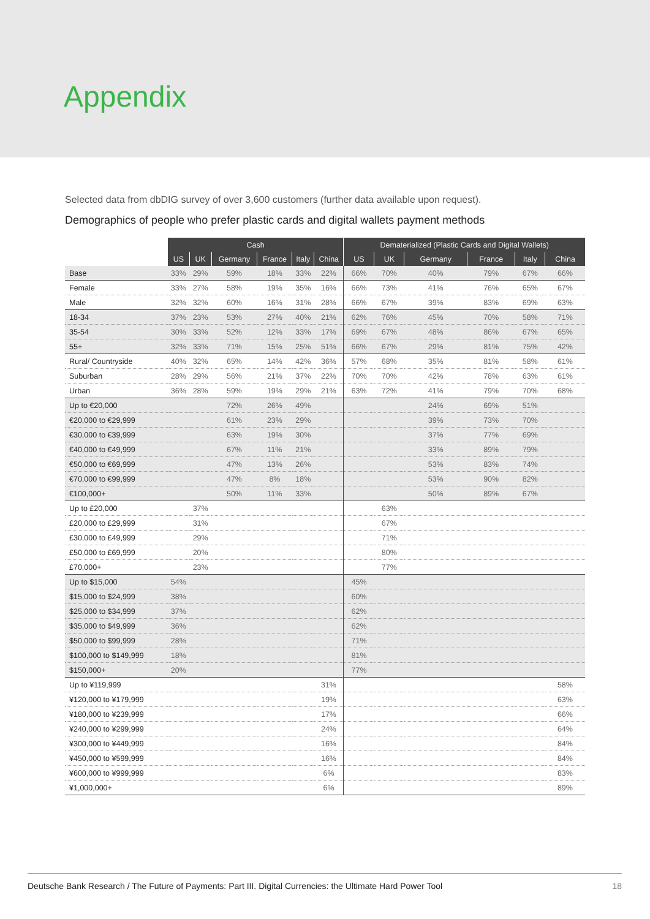Appendix
Selected data from dbDIG survey of over 3,600 customers (further data available upon request).
Demographics of people who prefer plastic cards and digital wallets payment methods
| | Cash | | | | | | Dematerialized (Plastic Cards and Digital Wallets) | | | | | |
| | US | UK | Germany | France | Italy | China | US | UK | Germany | France | Italy | China |
| Base | 33% | 29% | 59% | 18% | 33% | 22% | 66% | 70% | 40% | 79% | 67% | 66% |
| Female | 33% | 27% | 58% | 19% | 35% | 16% | 66% | 73% | 41% | 76% | 65% | 67% |
| Male | 32% | 32% | 60% | 16% | 31% | 28% | 66% | 67% | 39% | 83% | 69% | 63% |
| 18-34 | 37% | 23% | 53% | 27% | 40% | 21% | 62% | 76% | 45% | 70% | 58% | 71% |
| 35-54 | 30% | 33% | 52% | 12% | 33% | 17% | 69% | 67% | 48% | 86% | 67% | 65% |
| 55+ | 32% | 33% | 71% | 15% | 25% | 51% | 66% | 67% | 29% | 81% | 75% | 42% |
| Rural/ Countryside | 40% | 32% | 65% | 14% | 42% | 36% | 57% | 68% | 35% | 81% | 58% | 61% |
| Suburban | 28% | 29% | 56% | 21% | 37% | 22% | 70% | 70% | 42% | 78% | 63% | 61% |
| Urban | 36% | 28% | 59% | 19% | 29% | 21% | 63% | 72% | 41% | 79% | 70% | 68% |
| Up to €20,000 | | | 72% | 26% | 49% | | | | 24% | 69% | 51% | |
| €20,000 to €29,999 | | | 61% | 23% | 29% | | | | 39% | 73% | 70% | |
| €30,000 to €39,999 | | | 63% | 19% | 30% | | | | 37% | 77% | 69% | |
| €40,000 to €49,999 | | | 67% | 11% | 21% | | | | 33% | 89% | 79% | |
| €50,000 to €69,999 | | | 47% | 13% | 26% | | | | 53% | 83% | 74% | |
| €70,000 to €99,999 | | | 47% | 8% | 18% | | | | 53% | 90% | 82% | |
| €100,000+ | | | 50% | 11% | 33% | | | | 50% | 89% | 67% | |
| Up to £20,000 | | 37% | | | | | | 63% | | | | |
| £20,000 to £29,999 | | 31% | | | | | | 67% | | | | |
| £30,000 to £49,999 | | 29% | | | | | | 71% | | | | |
| £50,000 to £69,999 | | 20% | | | | | | 80% | | | | |
| £70,000+ | | 23% | | | | | | 77% | | | | |
| Up to $15,000 | 54% | | | | | | 45% | | | | | |
| $15,000 to $24,999 | 38% | | | | | | 60% | | | | | |
| $25,000 to $34,999 | 37% | | | | | | 62% | | | | | |
| $35,000 to $49,999 | 36% | | | | | | 62% | | | | | |
| $50,000 to $99,999 | 28% | | | | | | 71% | | | | | |
| $100,000 to $149,999 | 18% | | | | | | 81% | | | | | |
| $150,000+ | 20% | | | | | | 77% | | | | | |
| Up to ¥119,999 | | | | | | 31% | | | | | | 58% |
| ¥120,000 to ¥179,999 | | | | | | 19% | | | | | | 63% |
| ¥180,000 to ¥239,999 | | | | | | 17% | | | | | | 66% |
| ¥240,000 to ¥299,999 | | | | | | 24% | | | | | | 64% |
| ¥300,000 to ¥449,999 | | | | | | 16% | | | | | | 84% |
| ¥450,000 to ¥599,999 | | | | | | 16% | | | | | | 84% |
| ¥600,000 to ¥999,999 | | | | | | 6% | | | | | | 83% |
| ¥1,000,000+ | | | | | | 6% | | | | | | 89% |
Deutsche Bank Research / The Future of Payments: Part III. Digital Currencies: the Ultimate Hard Power Tool 18